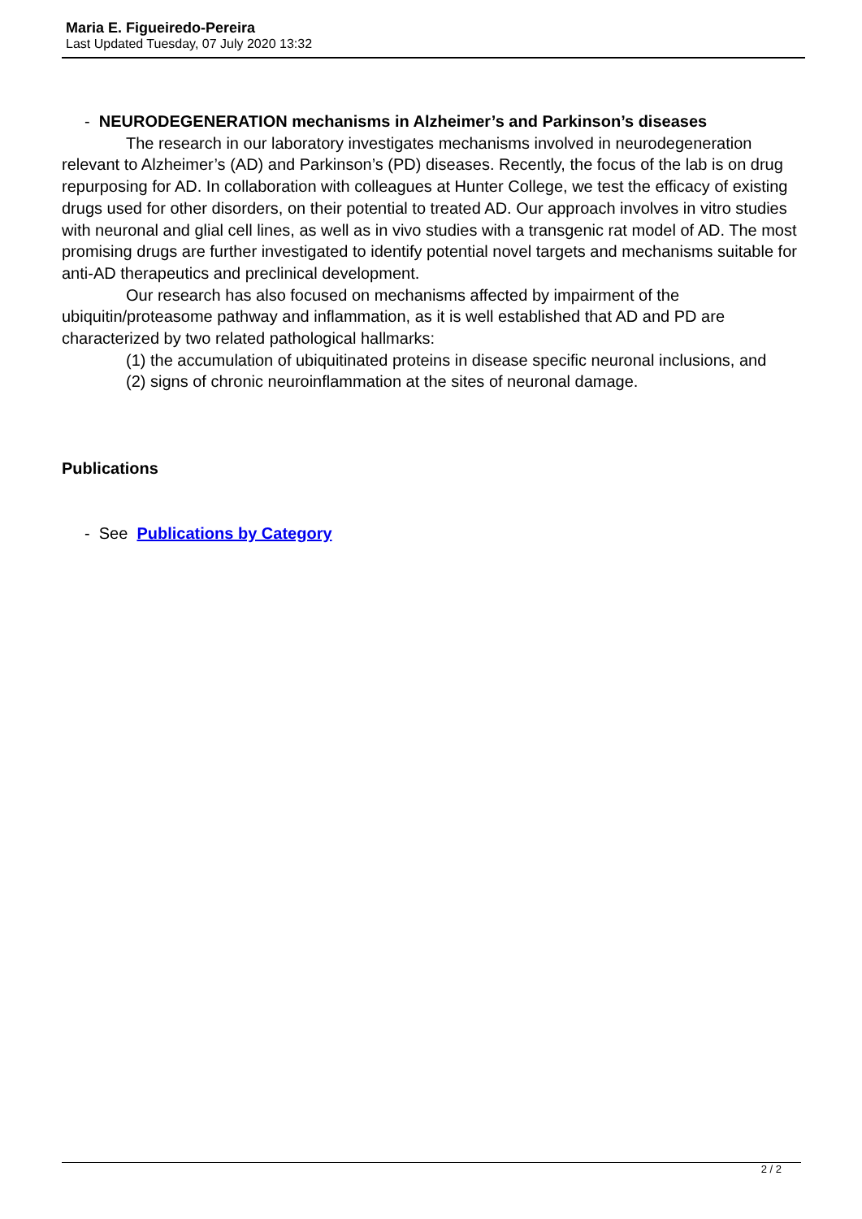Maria E. Figueiredo-Pereira
Last Updated Tuesday, 07 July 2020 13:32
- NEURODEGENERATION mechanisms in Alzheimer’s and Parkinson’s diseases
The research in our laboratory investigates mechanisms involved in neurodegeneration relevant to Alzheimer’s (AD) and Parkinson’s (PD) diseases. Recently, the focus of the lab is on drug repurposing for AD. In collaboration with colleagues at Hunter College, we test the efficacy of existing drugs used for other disorders, on their potential to treated AD. Our approach involves in vitro studies with neuronal and glial cell lines, as well as in vivo studies with a transgenic rat model of AD. The most promising drugs are further investigated to identify potential novel targets and mechanisms suitable for anti-AD therapeutics and preclinical development.
Our research has also focused on mechanisms affected by impairment of the ubiquitin/proteasome pathway and inflammation, as it is well established that AD and PD are characterized by two related pathological hallmarks:
(1) the accumulation of ubiquitinated proteins in disease specific neuronal inclusions, and
(2) signs of chronic neuroinflammation at the sites of neuronal damage.
Publications
- See Publications by Category
2 / 2